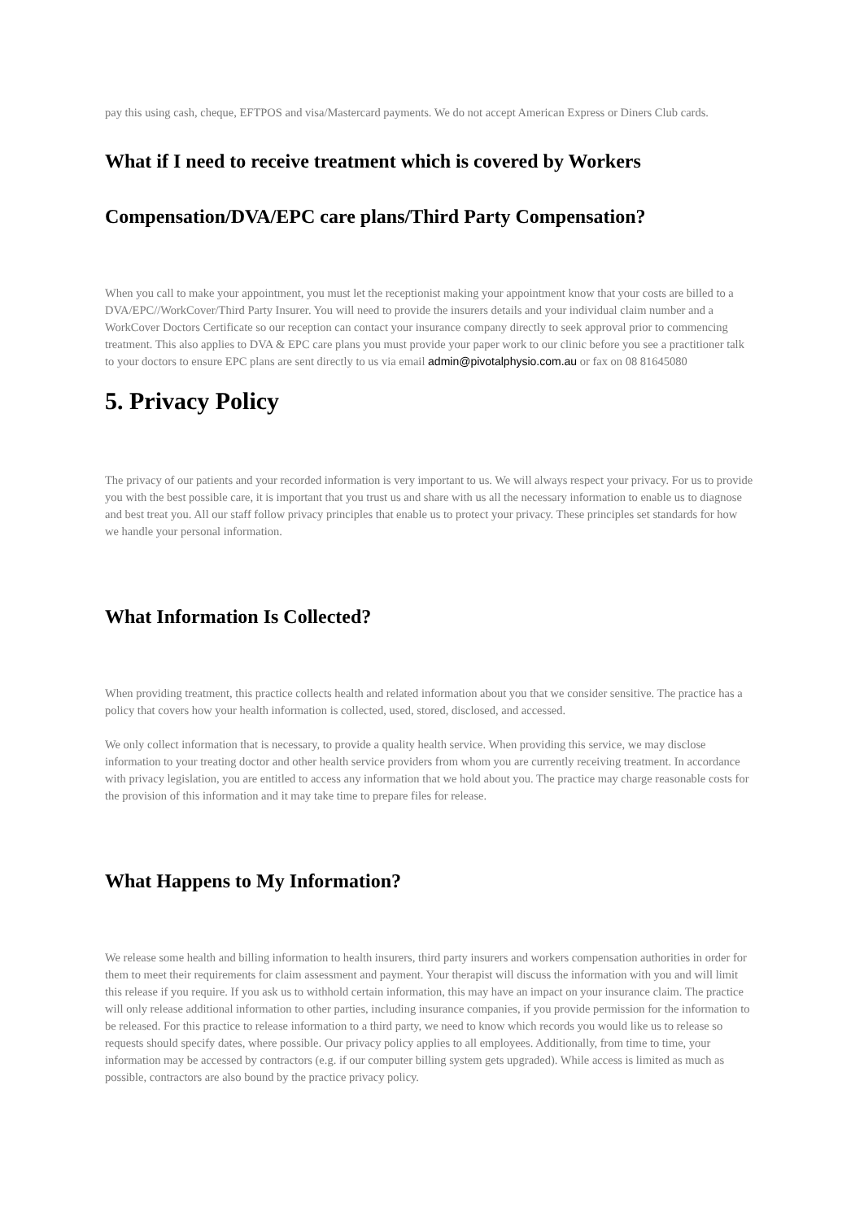pay this using cash, cheque, EFTPOS and visa/Mastercard payments. We do not accept American Express or Diners Club cards.
What if I need to receive treatment which is covered by Workers Compensation/DVA/EPC care plans/Third Party Compensation?
When you call to make your appointment, you must let the receptionist making your appointment know that your costs are billed to a DVA/EPC//WorkCover/Third Party Insurer. You will need to provide the insurers details and your individual claim number and a WorkCover Doctors Certificate so our reception can contact your insurance company directly to seek approval prior to commencing treatment. This also applies to DVA & EPC care plans you must provide your paper work to our clinic before you see a practitioner talk to your doctors to ensure EPC plans are sent directly to us via email admin@pivotalphysio.com.au or fax on 08 81645080
5. Privacy Policy
The privacy of our patients and your recorded information is very important to us. We will always respect your privacy. For us to provide you with the best possible care, it is important that you trust us and share with us all the necessary information to enable us to diagnose and best treat you. All our staff follow privacy principles that enable us to protect your privacy. These principles set standards for how we handle your personal information.
What Information Is Collected?
When providing treatment, this practice collects health and related information about you that we consider sensitive. The practice has a policy that covers how your health information is collected, used, stored, disclosed, and accessed.
We only collect information that is necessary, to provide a quality health service. When providing this service, we may disclose information to your treating doctor and other health service providers from whom you are currently receiving treatment. In accordance with privacy legislation, you are entitled to access any information that we hold about you. The practice may charge reasonable costs for the provision of this information and it may take time to prepare files for release.
What Happens to My Information?
We release some health and billing information to health insurers, third party insurers and workers compensation authorities in order for them to meet their requirements for claim assessment and payment. Your therapist will discuss the information with you and will limit this release if you require. If you ask us to withhold certain information, this may have an impact on your insurance claim. The practice will only release additional information to other parties, including insurance companies, if you provide permission for the information to be released. For this practice to release information to a third party, we need to know which records you would like us to release so requests should specify dates, where possible. Our privacy policy applies to all employees. Additionally, from time to time, your information may be accessed by contractors (e.g. if our computer billing system gets upgraded). While access is limited as much as possible, contractors are also bound by the practice privacy policy.